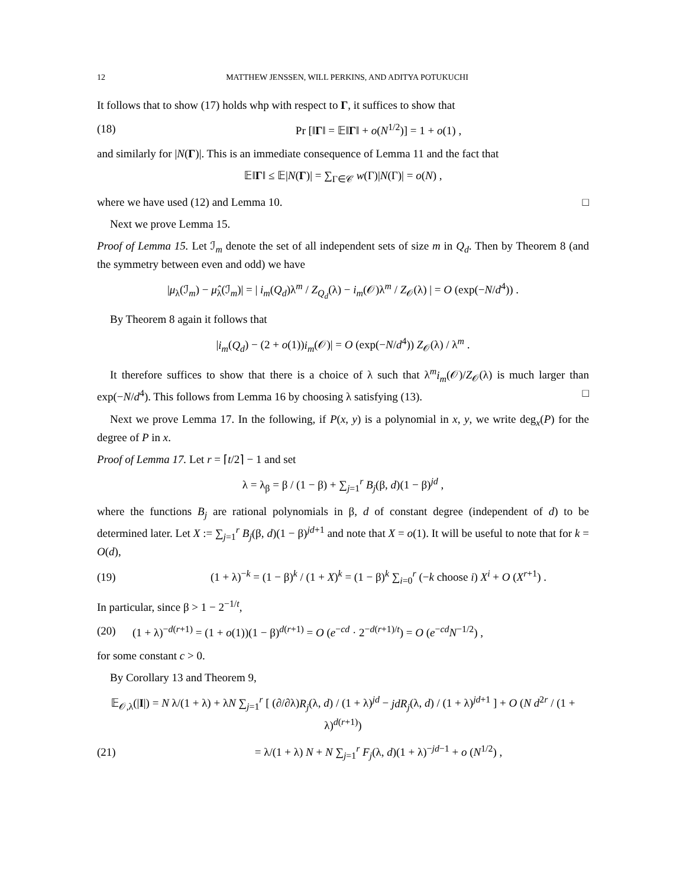12 MATTHEW JENSSEN, WILL PERKINS, AND ADITYA POTUKUCHI
It follows that to show (17) holds whp with respect to Γ, it suffices to show that
(18) Pr [‖Γ‖ = 𝔼‖Γ‖ + o(N<sup>1/2</sup>)] = 1 + o(1) ,
and similarly for |N(Γ)|. This is an immediate consequence of Lemma 11 and the fact that
𝔼‖Γ‖ ≤ 𝔼|N(Γ)| = ∑<sub>Γ∈𝒞</sub> w(Γ)|N(Γ)| = o(N) ,
where we have used (12) and Lemma 10. □
Next we prove Lemma 15.
Proof of Lemma 15. Let ℐ<sub>m</sub> denote the set of all independent sets of size m in Q<sub>d</sub>. Then by Theorem 8 (and the symmetry between even and odd) we have
|μ<sub>λ</sub>(ℐ<sub>m</sub>) − μ̂<sub>λ</sub>(ℐ<sub>m</sub>)| = | i<sub>m</sub>(Q<sub>d</sub>)λ<sup>m</sup> / Z<sub>Q<sub>d</sub></sub>(λ) − i<sub>m</sub>(𝒪)λ<sup>m</sup> / Z<sub>𝒪</sub>(λ) | = O (exp(−N/d<sup>4</sup>)) .
By Theorem 8 again it follows that
|i<sub>m</sub>(Q<sub>d</sub>) − (2 + o(1))i<sub>m</sub>(𝒪)| = O (exp(−N/d<sup>4</sup>)) Z<sub>𝒪</sub>(λ) / λ<sup>m</sup> .
It therefore suffices to show that there is a choice of λ such that λ<sup>m</sup>i<sub>m</sub>(𝒪)/Z<sub>𝒪</sub>(λ) is much larger than exp(−N/d<sup>4</sup>). This follows from Lemma 16 by choosing λ satisfying (13). □
Next we prove Lemma 17. In the following, if P(x, y) is a polynomial in x, y, we write deg<sub>x</sub>(P) for the degree of P in x.
Proof of Lemma 17. Let r = ⌈t/2⌉ − 1 and set
λ = λ<sub>β</sub> = β / (1 − β) + ∑<sub>j=1</sub><sup>r</sup> B<sub>j</sub>(β, d)(1 − β)<sup>jd</sup> ,
where the functions B<sub>j</sub> are rational polynomials in β, d of constant degree (independent of d) to be determined later. Let X := ∑<sub>j=1</sub><sup>r</sup> B<sub>j</sub>(β, d)(1 − β)<sup>jd+1</sup> and note that X = o(1). It will be useful to note that for k = O(d),
(19) (1 + λ)<sup>−k</sup> = (1 − β)<sup>k</sup> / (1 + X)<sup>k</sup> = (1 − β)<sup>k</sup> ∑<sub>i=0</sub><sup>r</sup> (−k choose i) X<sup>i</sup> + O (X<sup>r+1</sup>) .
In particular, since β > 1 − 2<sup>−1/t</sup>,
(20) (1 + λ)<sup>−d(r+1)</sup> = (1 + o(1))(1 − β)<sup>d(r+1)</sup> = O (e<sup>−cd</sup> · 2<sup>−d(r+1)/t</sup>) = O (e<sup>−cd</sup>N<sup>−1/2</sup>) ,
for some constant c > 0.
By Corollary 13 and Theorem 9,
𝔼<sub>𝒪,λ</sub>(|I|) = N λ/(1 + λ) + λN ∑<sub>j=1</sub><sup>r</sup> [ (∂/∂λ)R<sub>j</sub>(λ, d) / (1 + λ)<sup>jd</sup> − jdR<sub>j</sub>(λ, d) / (1 + λ)<sup>jd+1</sup> ] + O (N d<sup>2r</sup> / (1 + λ)<sup>d(r+1)</sup>)
(21) = λ/(1 + λ) N + N ∑<sub>j=1</sub><sup>r</sup> F<sub>j</sub>(λ, d)(1 + λ)<sup>−jd−1</sup> + o (N<sup>1/2</sup>) ,